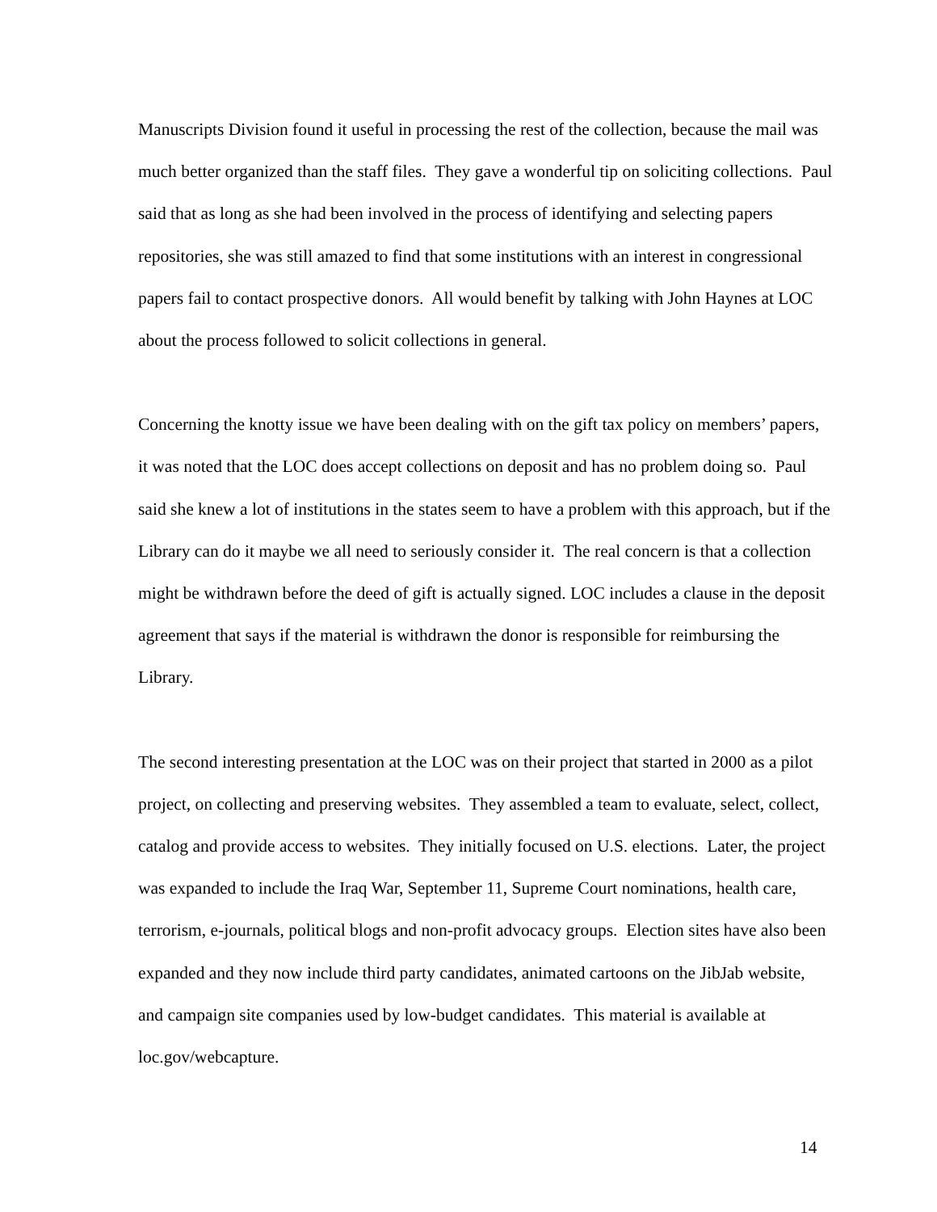Manuscripts Division found it useful in processing the rest of the collection, because the mail was much better organized than the staff files. They gave a wonderful tip on soliciting collections. Paul said that as long as she had been involved in the process of identifying and selecting papers repositories, she was still amazed to find that some institutions with an interest in congressional papers fail to contact prospective donors. All would benefit by talking with John Haynes at LOC about the process followed to solicit collections in general.
Concerning the knotty issue we have been dealing with on the gift tax policy on members’ papers, it was noted that the LOC does accept collections on deposit and has no problem doing so. Paul said she knew a lot of institutions in the states seem to have a problem with this approach, but if the Library can do it maybe we all need to seriously consider it. The real concern is that a collection might be withdrawn before the deed of gift is actually signed. LOC includes a clause in the deposit agreement that says if the material is withdrawn the donor is responsible for reimbursing the Library.
The second interesting presentation at the LOC was on their project that started in 2000 as a pilot project, on collecting and preserving websites. They assembled a team to evaluate, select, collect, catalog and provide access to websites. They initially focused on U.S. elections. Later, the project was expanded to include the Iraq War, September 11, Supreme Court nominations, health care, terrorism, e-journals, political blogs and non-profit advocacy groups. Election sites have also been expanded and they now include third party candidates, animated cartoons on the JibJab website, and campaign site companies used by low-budget candidates. This material is available at loc.gov/webcapture.
14